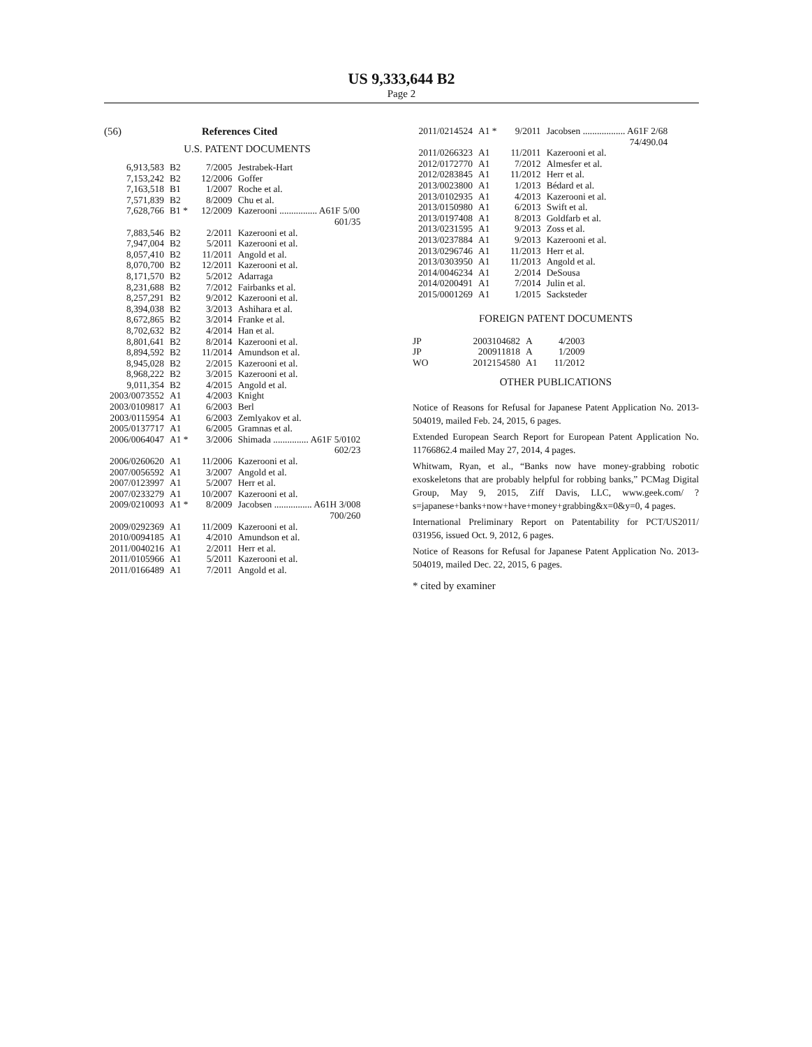US 9,333,644 B2
Page 2
(56) References Cited
U.S. PATENT DOCUMENTS
| 6,913,583 | B2 | 7/2005 | Jestrabek-Hart |
| 7,153,242 | B2 | 12/2006 | Goffer |
| 7,163,518 | B1 | 1/2007 | Roche et al. |
| 7,571,839 | B2 | 8/2009 | Chu et al. |
| 7,628,766 | B1 * | 12/2009 | Kazerooni ................ A61F 5/00 601/35 |
| 7,883,546 | B2 | 2/2011 | Kazerooni et al. |
| 7,947,004 | B2 | 5/2011 | Kazerooni et al. |
| 8,057,410 | B2 | 11/2011 | Angold et al. |
| 8,070,700 | B2 | 12/2011 | Kazerooni et al. |
| 8,171,570 | B2 | 5/2012 | Adarraga |
| 8,231,688 | B2 | 7/2012 | Fairbanks et al. |
| 8,257,291 | B2 | 9/2012 | Kazerooni et al. |
| 8,394,038 | B2 | 3/2013 | Ashihara et al. |
| 8,672,865 | B2 | 3/2014 | Franke et al. |
| 8,702,632 | B2 | 4/2014 | Han et al. |
| 8,801,641 | B2 | 8/2014 | Kazerooni et al. |
| 8,894,592 | B2 | 11/2014 | Amundson et al. |
| 8,945,028 | B2 | 2/2015 | Kazerooni et al. |
| 8,968,222 | B2 | 3/2015 | Kazerooni et al. |
| 9,011,354 | B2 | 4/2015 | Angold et al. |
| 2003/0073552 | A1 | 4/2003 | Knight |
| 2003/0109817 | A1 | 6/2003 | Berl |
| 2003/0115954 | A1 | 6/2003 | Zemlyakov et al. |
| 2005/0137717 | A1 | 6/2005 | Gramnas et al. |
| 2006/0064047 | A1 * | 3/2006 | Shimada ............... A61F 5/0102 602/23 |
| 2006/0260620 | A1 | 11/2006 | Kazerooni et al. |
| 2007/0056592 | A1 | 3/2007 | Angold et al. |
| 2007/0123997 | A1 | 5/2007 | Herr et al. |
| 2007/0233279 | A1 | 10/2007 | Kazerooni et al. |
| 2009/0210093 | A1 * | 8/2009 | Jacobsen ................ A61H 3/008 700/260 |
| 2009/0292369 | A1 | 11/2009 | Kazerooni et al. |
| 2010/0094185 | A1 | 4/2010 | Amundson et al. |
| 2011/0040216 | A1 | 2/2011 | Herr et al. |
| 2011/0105966 | A1 | 5/2011 | Kazerooni et al. |
| 2011/0166489 | A1 | 7/2011 | Angold et al. |
| 2011/0214524 | A1 * | 9/2011 | Jacobsen .................. A61F 2/68 74/490.04 |
| 2011/0266323 | A1 | 11/2011 | Kazerooni et al. |
| 2012/0172770 | A1 | 7/2012 | Almesfer et al. |
| 2012/0283845 | A1 | 11/2012 | Herr et al. |
| 2013/0023800 | A1 | 1/2013 | Bédard et al. |
| 2013/0102935 | A1 | 4/2013 | Kazerooni et al. |
| 2013/0150980 | A1 | 6/2013 | Swift et al. |
| 2013/0197408 | A1 | 8/2013 | Goldfarb et al. |
| 2013/0231595 | A1 | 9/2013 | Zoss et al. |
| 2013/0237884 | A1 | 9/2013 | Kazerooni et al. |
| 2013/0296746 | A1 | 11/2013 | Herr et al. |
| 2013/0303950 | A1 | 11/2013 | Angold et al. |
| 2014/0046234 | A1 | 2/2014 | DeSousa |
| 2014/0200491 | A1 | 7/2014 | Julin et al. |
| 2015/0001269 | A1 | 1/2015 | Sacksteder |
FOREIGN PATENT DOCUMENTS
| JP | 2003104682 | A | 4/2003 |
| JP | 200911818 | A | 1/2009 |
| WO | 2012154580 | A1 | 11/2012 |
OTHER PUBLICATIONS
Notice of Reasons for Refusal for Japanese Patent Application No. 2013-504019, mailed Feb. 24, 2015, 6 pages.
Extended European Search Report for European Patent Application No. 11766862.4 mailed May 27, 2014, 4 pages.
Whitwam, Ryan, et al., “Banks now have money-grabbing robotic exoskeletons that are probably helpful for robbing banks,” PCMag Digital Group, May 9, 2015, Ziff Davis, LLC, www.geek.com/ ?s=japanese+banks+now+have+money+grabbing&x=0&y=0, 4 pages.
International Preliminary Report on Patentability for PCT/US2011/ 031956, issued Oct. 9, 2012, 6 pages.
Notice of Reasons for Refusal for Japanese Patent Application No. 2013-504019, mailed Dec. 22, 2015, 6 pages.
* cited by examiner